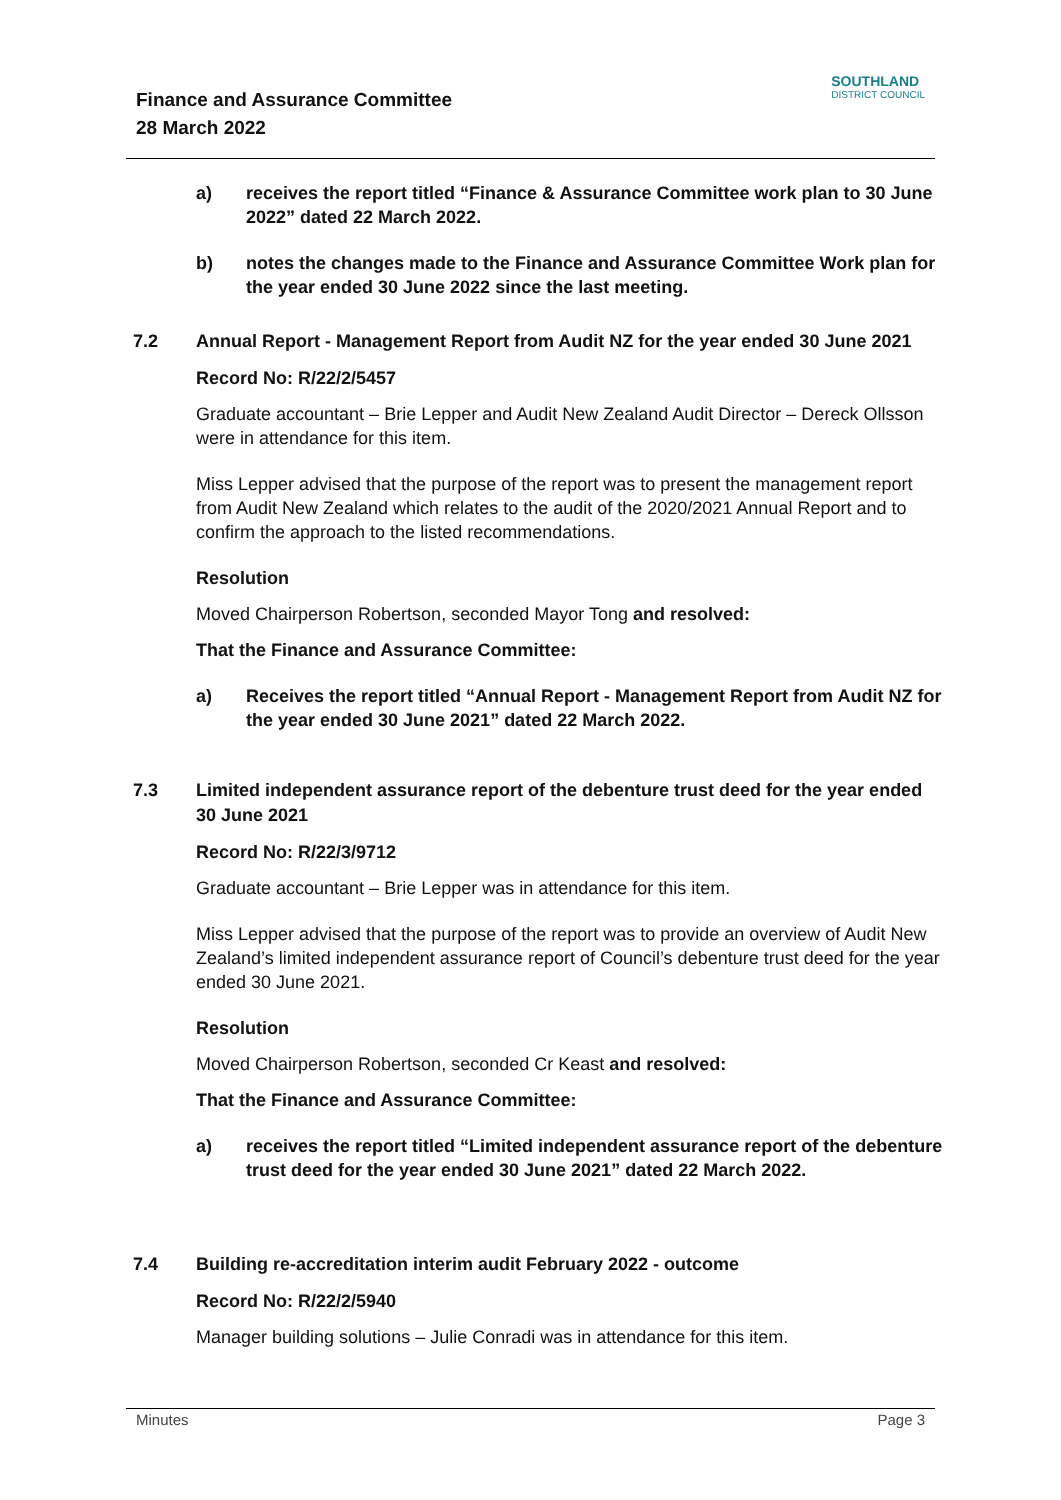Finance and Assurance Committee
28 March 2022
SOUTHLAND
DISTRICT COUNCIL
a) receives the report titled “Finance & Assurance Committee work plan to 30 June 2022” dated 22 March 2022.
b) notes the changes made to the Finance and Assurance Committee Work plan for the year ended 30 June 2022 since the last meeting.
7.2 Annual Report - Management Report from Audit NZ for the year ended 30 June 2021
Record No: R/22/2/5457
Graduate accountant – Brie Lepper and Audit New Zealand Audit Director – Dereck Ollsson were in attendance for this item.
Miss Lepper advised that the purpose of the report was to present the management report from Audit New Zealand which relates to the audit of the 2020/2021 Annual Report and to confirm the approach to the listed recommendations.
Resolution
Moved Chairperson Robertson, seconded Mayor Tong and resolved:
That the Finance and Assurance Committee:
a) Receives the report titled “Annual Report - Management Report from Audit NZ for the year ended 30 June 2021” dated 22 March 2022.
7.3 Limited independent assurance report of the debenture trust deed for the year ended 30 June 2021
Record No: R/22/3/9712
Graduate accountant – Brie Lepper was in attendance for this item.
Miss Lepper advised that the purpose of the report was to provide an overview of Audit New Zealand’s limited independent assurance report of Council’s debenture trust deed for the year ended 30 June 2021.
Resolution
Moved Chairperson Robertson, seconded Cr Keast and resolved:
That the Finance and Assurance Committee:
a) receives the report titled “Limited independent assurance report of the debenture trust deed for the year ended 30 June 2021” dated 22 March 2022.
7.4 Building re-accreditation interim audit February 2022 - outcome
Record No: R/22/2/5940
Manager building solutions – Julie Conradi was in attendance for this item.
Minutes Page 3